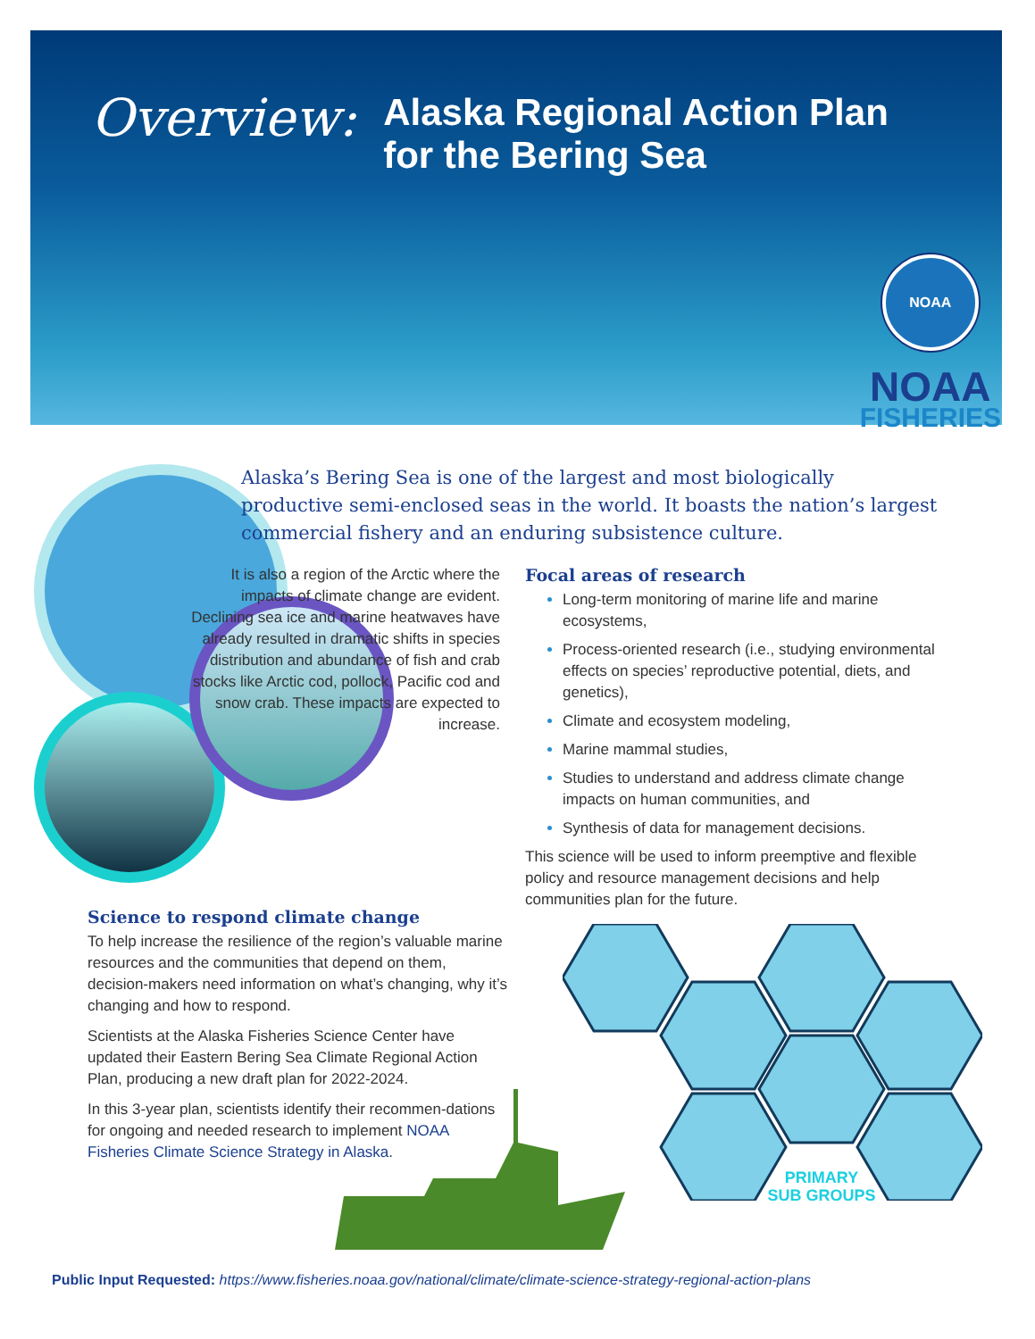Overview:
Alaska Regional Action Plan
for the Bering Sea
NOAA
NOAA
FISHERIES
Alaska’s Bering Sea is one of the largest and most biologically productive semi-enclosed seas in the world. It boasts the nation’s largest commercial fishery and an enduring subsistence culture.
It is also a region of the Arctic where the impacts of climate change are evident. Declining sea ice and marine heatwaves have already resulted in dramatic shifts in species distribution and abundance of fish and crab stocks like Arctic cod, pollock, Pacific cod and snow crab. These impacts are expected to increase.
Focal areas of research
Long-term monitoring of marine life and marine ecosystems,
Process-oriented research (i.e., studying environmental effects on species’ reproductive potential, diets, and genetics),
Climate and ecosystem modeling,
Marine mammal studies,
Studies to understand and address climate change impacts on human communities, and
Synthesis of data for management decisions.
This science will be used to inform preemptive and flexible policy and resource management decisions and help communities plan for the future.
Science to respond climate change
To help increase the resilience of the region’s valuable marine resources and the communities that depend on them, decision-makers need information on what’s changing, why it’s changing and how to respond.
Scientists at the Alaska Fisheries Science Center have updated their Eastern Bering Sea Climate Regional Action Plan, producing a new draft plan for 2022-2024.
In this 3-year plan, scientists identify their recommen-dations for ongoing and needed research to implement NOAA Fisheries Climate Science Strategy in Alaska.
PRIMARY
SUB GROUPS
Public Input Requested: https://www.fisheries.noaa.gov/national/climate/climate-science-strategy-regional-action-plans